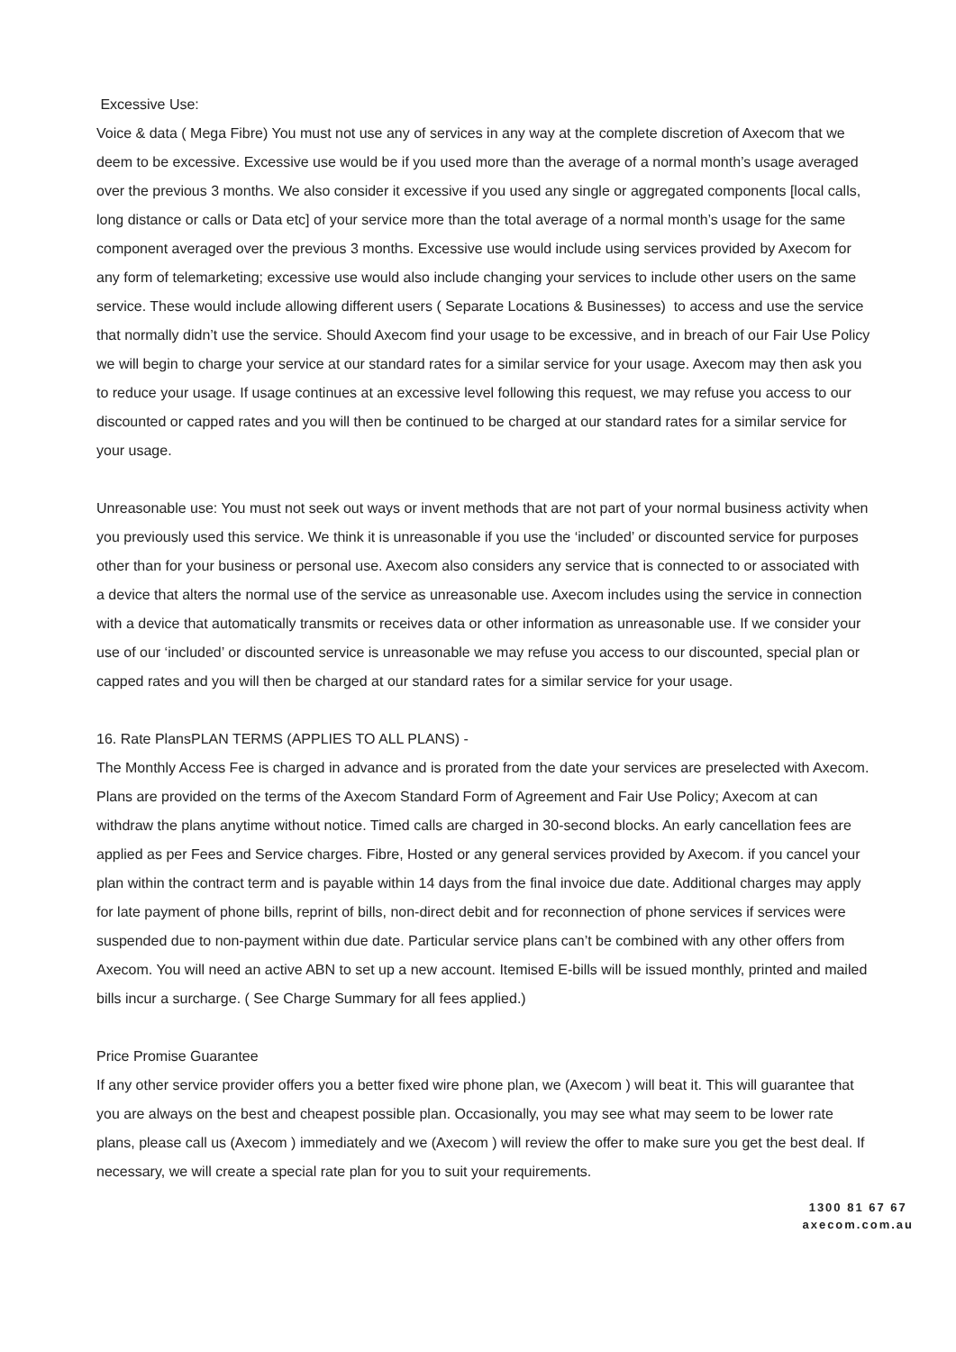Excessive Use:
Voice & data ( Mega Fibre) You must not use any of services in any way at the complete discretion of Axecom that we deem to be excessive. Excessive use would be if you used more than the average of a normal month’s usage averaged over the previous 3 months. We also consider it excessive if you used any single or aggregated components [local calls, long distance or calls or Data etc] of your service more than the total average of a normal month’s usage for the same component averaged over the previous 3 months. Excessive use would include using services provided by Axecom for any form of telemarketing; excessive use would also include changing your services to include other users on the same service. These would include allowing different users ( Separate Locations & Businesses) to access and use the service that normally didn’t use the service. Should Axecom find your usage to be excessive, and in breach of our Fair Use Policy we will begin to charge your service at our standard rates for a similar service for your usage. Axecom may then ask you to reduce your usage. If usage continues at an excessive level following this request, we may refuse you access to our discounted or capped rates and you will then be continued to be charged at our standard rates for a similar service for your usage.
Unreasonable use: You must not seek out ways or invent methods that are not part of your normal business activity when you previously used this service. We think it is unreasonable if you use the ‘included’ or discounted service for purposes other than for your business or personal use. Axecom also considers any service that is connected to or associated with a device that alters the normal use of the service as unreasonable use. Axecom includes using the service in connection with a device that automatically transmits or receives data or other information as unreasonable use. If we consider your use of our ‘included’ or discounted service is unreasonable we may refuse you access to our discounted, special plan or capped rates and you will then be charged at our standard rates for a similar service for your usage.
16. Rate PlansPLAN TERMS (APPLIES TO ALL PLANS) -
The Monthly Access Fee is charged in advance and is prorated from the date your services are preselected with Axecom. Plans are provided on the terms of the Axecom Standard Form of Agreement and Fair Use Policy; Axecom at can withdraw the plans anytime without notice. Timed calls are charged in 30-second blocks. An early cancellation fees are applied as per Fees and Service charges. Fibre, Hosted or any general services provided by Axecom. if you cancel your plan within the contract term and is payable within 14 days from the final invoice due date. Additional charges may apply for late payment of phone bills, reprint of bills, non-direct debit and for reconnection of phone services if services were suspended due to non-payment within due date. Particular service plans can’t be combined with any other offers from Axecom. You will need an active ABN to set up a new account. Itemised E-bills will be issued monthly, printed and mailed bills incur a surcharge. ( See Charge Summary for all fees applied.)
Price Promise Guarantee
If any other service provider offers you a better fixed wire phone plan, we (Axecom ) will beat it. This will guarantee that you are always on the best and cheapest possible plan. Occasionally, you may see what may seem to be lower rate plans, please call us (Axecom ) immediately and we (Axecom ) will review the offer to make sure you get the best deal. If necessary, we will create a special rate plan for you to suit your requirements.
1300 81 67 67
axecom.com.au